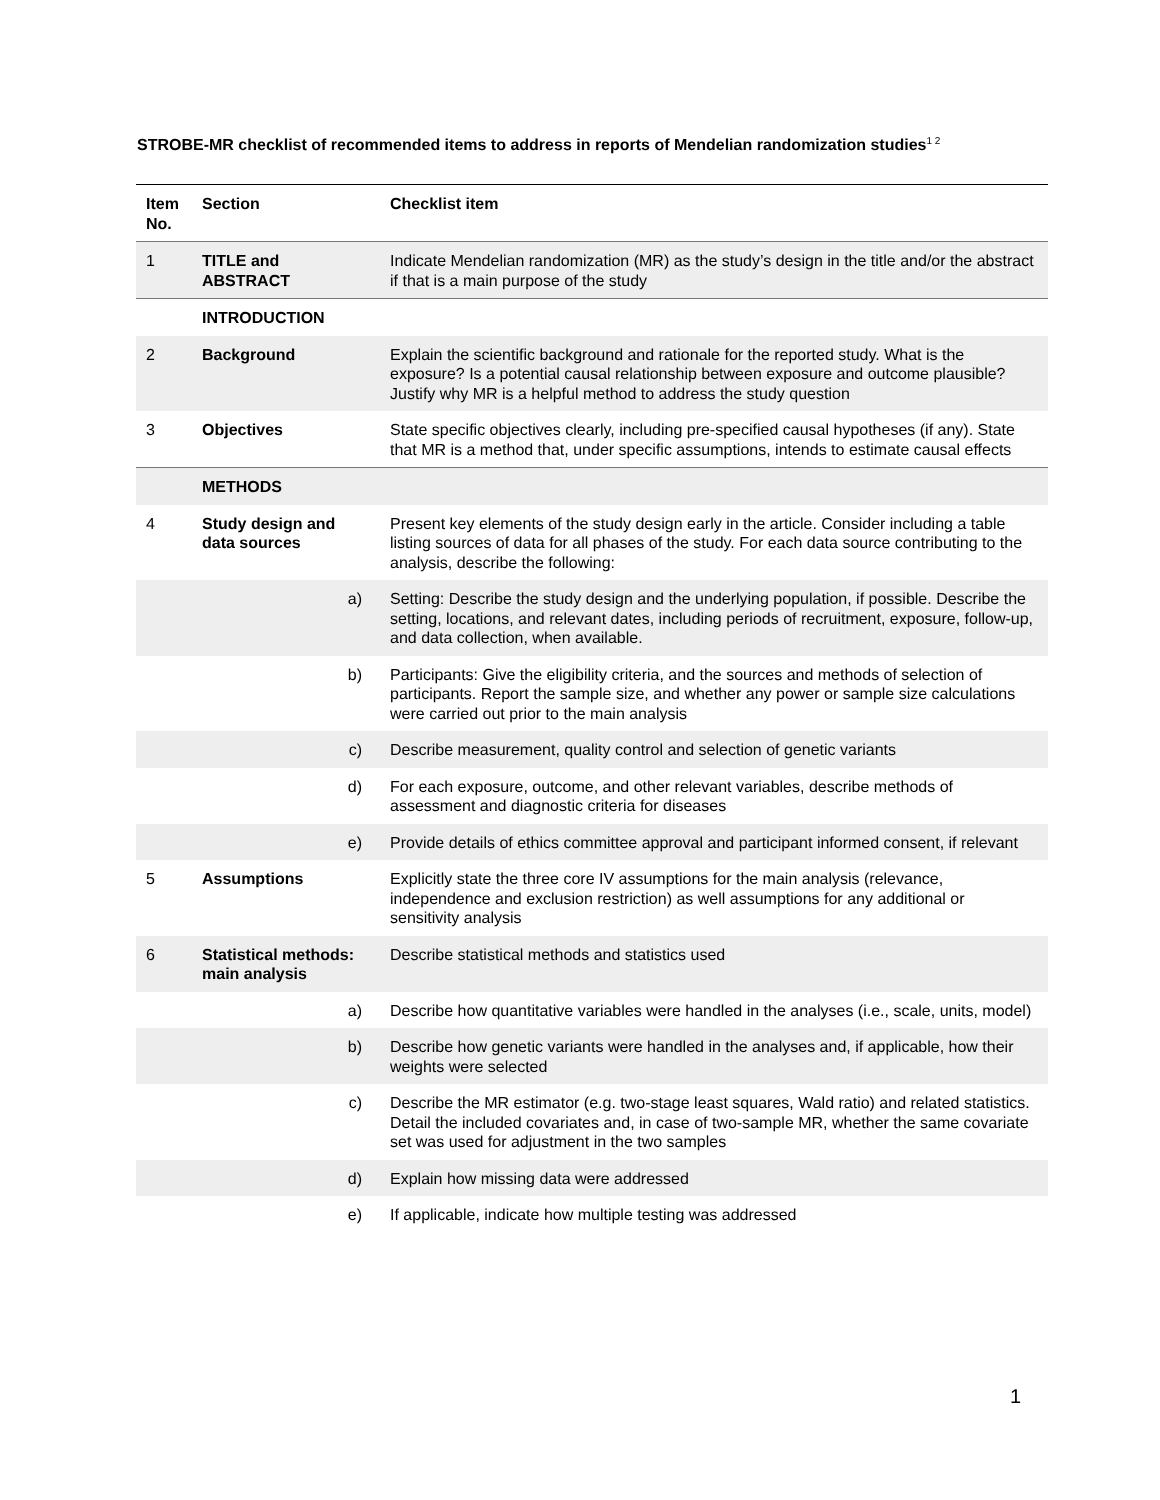STROBE-MR checklist of recommended items to address in reports of Mendelian randomization studies<sup>1 2</sup>
| Item No. | Section | Checklist item |
| --- | --- | --- |
| 1 | TITLE and ABSTRACT | Indicate Mendelian randomization (MR) as the study’s design in the title and/or the abstract if that is a main purpose of the study |
| | INTRODUCTION | |
| 2 | Background | Explain the scientific background and rationale for the reported study. What is the exposure? Is a potential causal relationship between exposure and outcome plausible? Justify why MR is a helpful method to address the study question |
| 3 | Objectives | State specific objectives clearly, including pre-specified causal hypotheses (if any). State that MR is a method that, under specific assumptions, intends to estimate causal effects |
| | METHODS | |
| 4 | Study design and data sources | Present key elements of the study design early in the article. Consider including a table listing sources of data for all phases of the study. For each data source contributing to the analysis, describe the following: |
| | a) | Setting: Describe the study design and the underlying population, if possible. Describe the setting, locations, and relevant dates, including periods of recruitment, exposure, follow-up, and data collection, when available. |
| | b) | Participants: Give the eligibility criteria, and the sources and methods of selection of participants. Report the sample size, and whether any power or sample size calculations were carried out prior to the main analysis |
| | c) | Describe measurement, quality control and selection of genetic variants |
| | d) | For each exposure, outcome, and other relevant variables, describe methods of assessment and diagnostic criteria for diseases |
| | e) | Provide details of ethics committee approval and participant informed consent, if relevant |
| 5 | Assumptions | Explicitly state the three core IV assumptions for the main analysis (relevance, independence and exclusion restriction) as well assumptions for any additional or sensitivity analysis |
| 6 | Statistical methods: main analysis | Describe statistical methods and statistics used |
| | a) | Describe how quantitative variables were handled in the analyses (i.e., scale, units, model) |
| | b) | Describe how genetic variants were handled in the analyses and, if applicable, how their weights were selected |
| | c) | Describe the MR estimator (e.g. two-stage least squares, Wald ratio) and related statistics. Detail the included covariates and, in case of two-sample MR, whether the same covariate set was used for adjustment in the two samples |
| | d) | Explain how missing data were addressed |
| | e) | If applicable, indicate how multiple testing was addressed |
1